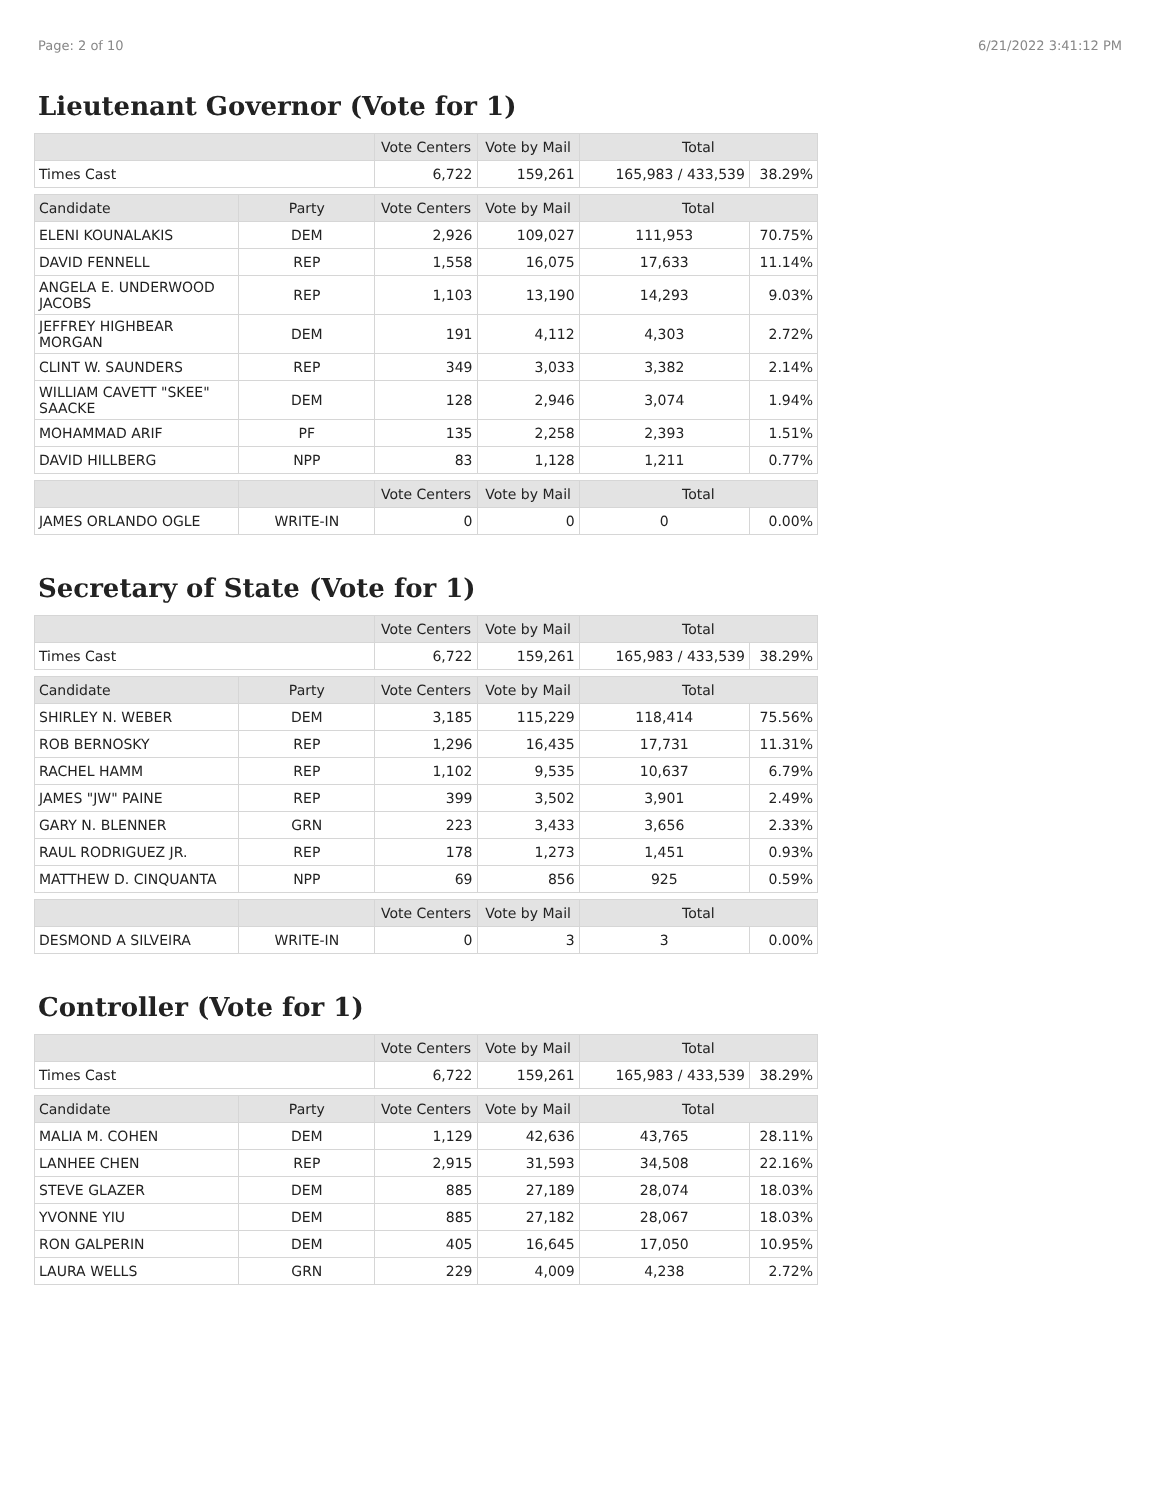Page: 2 of 10 6/21/2022 3:41:12 PM
Lieutenant Governor (Vote for 1)
| | | Vote Centers | Vote by Mail | Total | |
| --- | --- | --- | --- | --- | --- |
| Times Cast | | 6,722 | 159,261 | 165,983 / 433,539 | 38.29% |
| Candidate | Party | Vote Centers | Vote by Mail | Total | |
| ELENI KOUNALAKIS | DEM | 2,926 | 109,027 | 111,953 | 70.75% |
| DAVID FENNELL | REP | 1,558 | 16,075 | 17,633 | 11.14% |
| ANGELA E. UNDERWOOD JACOBS | REP | 1,103 | 13,190 | 14,293 | 9.03% |
| JEFFREY HIGHBEAR MORGAN | DEM | 191 | 4,112 | 4,303 | 2.72% |
| CLINT W. SAUNDERS | REP | 349 | 3,033 | 3,382 | 2.14% |
| WILLIAM CAVETT "SKEE" SAACKE | DEM | 128 | 2,946 | 3,074 | 1.94% |
| MOHAMMAD ARIF | PF | 135 | 2,258 | 2,393 | 1.51% |
| DAVID HILLBERG | NPP | 83 | 1,128 | 1,211 | 0.77% |
| | | Vote Centers | Vote by Mail | Total | |
| JAMES ORLANDO OGLE | WRITE-IN | 0 | 0 | 0 | 0.00% |
Secretary of State (Vote for 1)
| | | Vote Centers | Vote by Mail | Total | |
| --- | --- | --- | --- | --- | --- |
| Times Cast | | 6,722 | 159,261 | 165,983 / 433,539 | 38.29% |
| Candidate | Party | Vote Centers | Vote by Mail | Total | |
| SHIRLEY N. WEBER | DEM | 3,185 | 115,229 | 118,414 | 75.56% |
| ROB BERNOSKY | REP | 1,296 | 16,435 | 17,731 | 11.31% |
| RACHEL HAMM | REP | 1,102 | 9,535 | 10,637 | 6.79% |
| JAMES "JW" PAINE | REP | 399 | 3,502 | 3,901 | 2.49% |
| GARY N. BLENNER | GRN | 223 | 3,433 | 3,656 | 2.33% |
| RAUL RODRIGUEZ JR. | REP | 178 | 1,273 | 1,451 | 0.93% |
| MATTHEW D. CINQUANTA | NPP | 69 | 856 | 925 | 0.59% |
| | | Vote Centers | Vote by Mail | Total | |
| DESMOND A SILVEIRA | WRITE-IN | 0 | 3 | 3 | 0.00% |
Controller (Vote for 1)
| | | Vote Centers | Vote by Mail | Total | |
| --- | --- | --- | --- | --- | --- |
| Times Cast | | 6,722 | 159,261 | 165,983 / 433,539 | 38.29% |
| Candidate | Party | Vote Centers | Vote by Mail | Total | |
| MALIA M. COHEN | DEM | 1,129 | 42,636 | 43,765 | 28.11% |
| LANHEE CHEN | REP | 2,915 | 31,593 | 34,508 | 22.16% |
| STEVE GLAZER | DEM | 885 | 27,189 | 28,074 | 18.03% |
| YVONNE YIU | DEM | 885 | 27,182 | 28,067 | 18.03% |
| RON GALPERIN | DEM | 405 | 16,645 | 17,050 | 10.95% |
| LAURA WELLS | GRN | 229 | 4,009 | 4,238 | 2.72% |